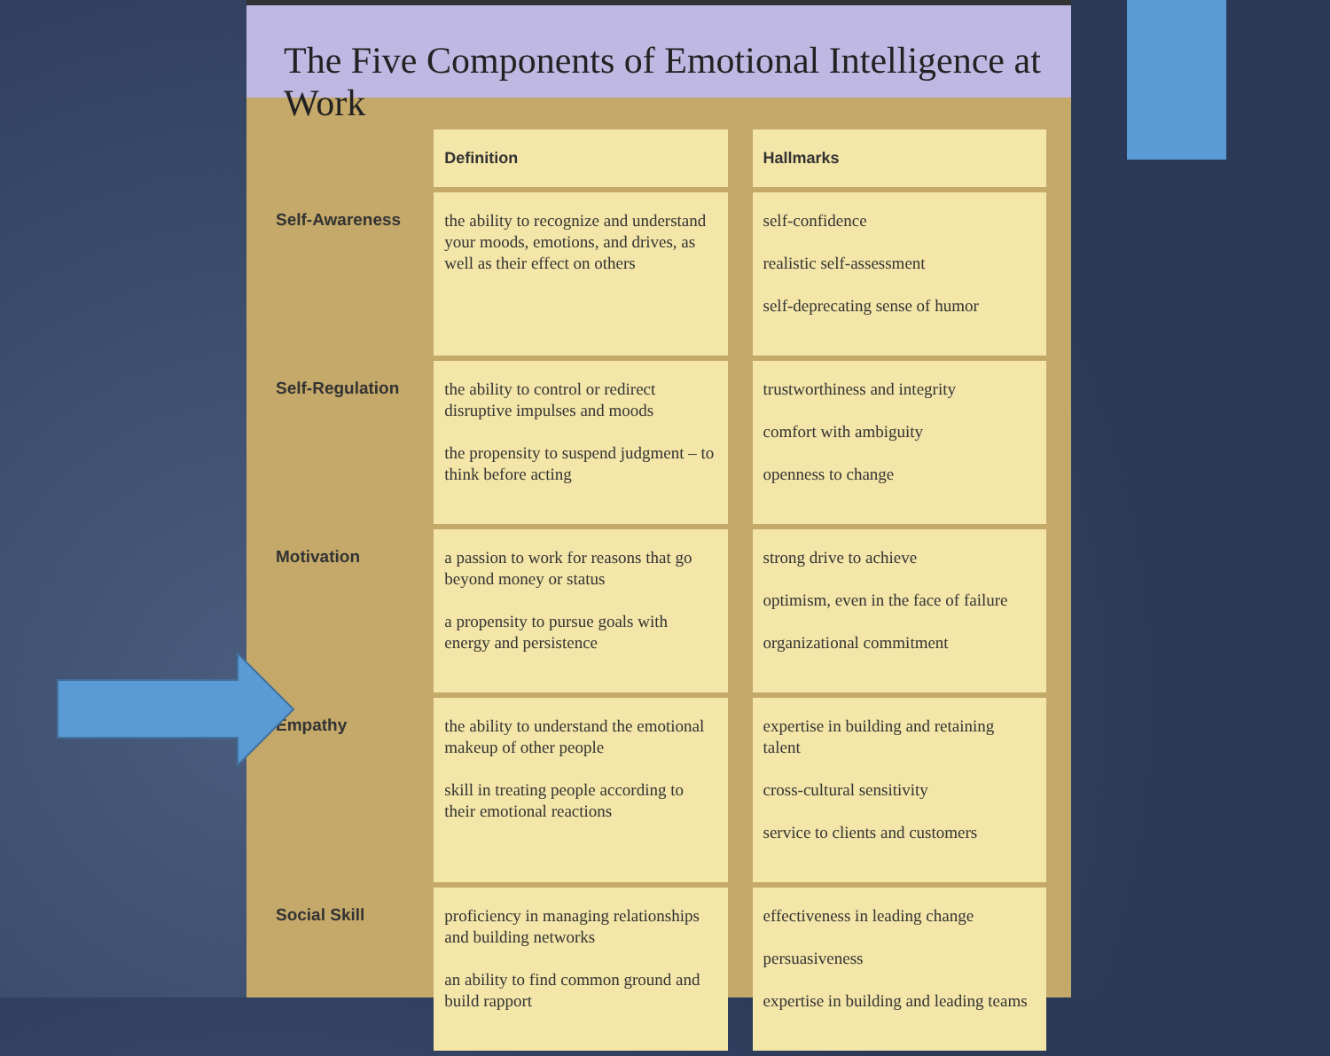The Five Components of Emotional Intelligence at Work
| | Definition | Hallmarks |
| Self-Awareness | the ability to recognize and understand your moods, emotions, and drives, as well as their effect on others | self-confidence realistic self-assessment self-deprecating sense of humor |
| Self-Regulation | the ability to control or redirect disruptive impulses and moods the propensity to suspend judgment – to think before acting | trustworthiness and integrity comfort with ambiguity openness to change |
| Motivation | a passion to work for reasons that go beyond money or status a propensity to pursue goals with energy and persistence | strong drive to achieve optimism, even in the face of failure organizational commitment |
| Empathy | the ability to understand the emotional makeup of other people skill in treating people according to their emotional reactions | expertise in building and retaining talent cross-cultural sensitivity service to clients and customers |
| Social Skill | proficiency in managing relationships and building networks an ability to find common ground and build rapport | effectiveness in leading change persuasiveness expertise in building and leading teams |